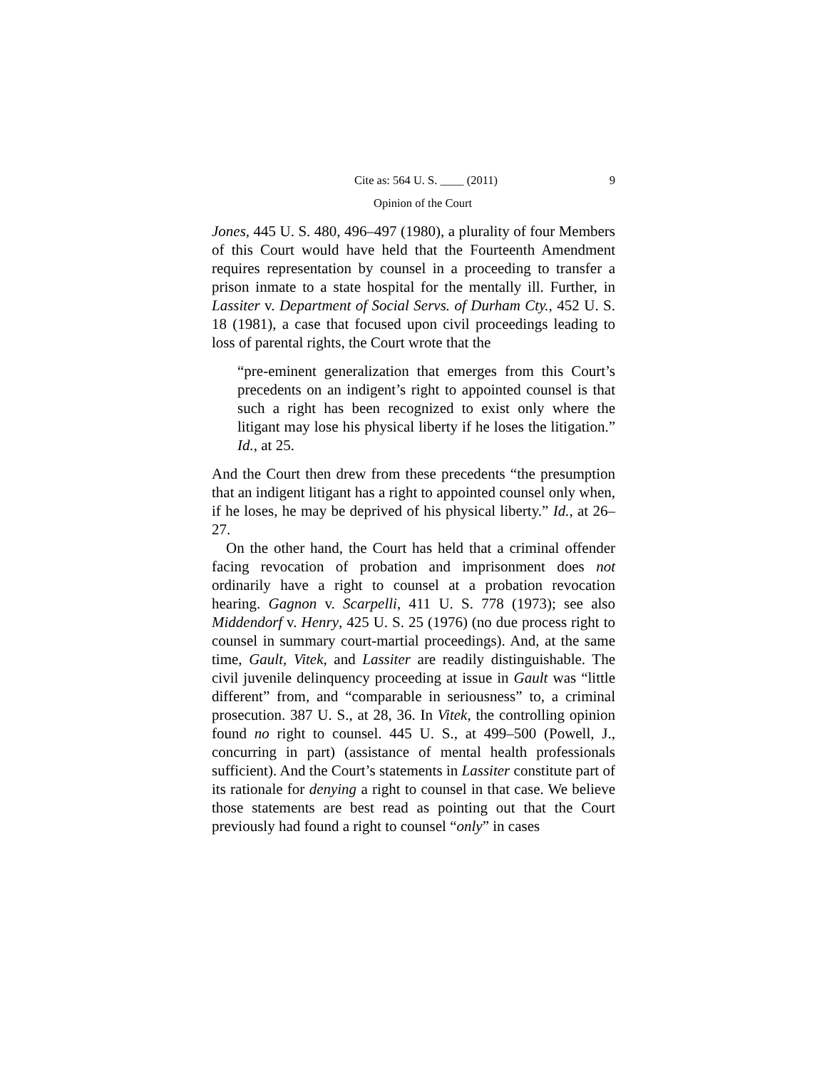Cite as: 564 U. S. ____ (2011) 9
Opinion of the Court
Jones, 445 U. S. 480, 496–497 (1980), a plurality of four Members of this Court would have held that the Fourteenth Amendment requires representation by counsel in a proceeding to transfer a prison inmate to a state hospital for the mentally ill. Further, in Lassiter v. Department of Social Servs. of Durham Cty., 452 U. S. 18 (1981), a case that focused upon civil proceedings leading to loss of parental rights, the Court wrote that the
“pre-eminent generalization that emerges from this Court’s precedents on an indigent’s right to appointed counsel is that such a right has been recognized to exist only where the litigant may lose his physical liberty if he loses the litigation.” Id., at 25.
And the Court then drew from these precedents “the presumption that an indigent litigant has a right to appointed counsel only when, if he loses, he may be deprived of his physical liberty.” Id., at 26–27.
On the other hand, the Court has held that a criminal offender facing revocation of probation and imprisonment does not ordinarily have a right to counsel at a probation revocation hearing. Gagnon v. Scarpelli, 411 U. S. 778 (1973); see also Middendorf v. Henry, 425 U. S. 25 (1976) (no due process right to counsel in summary court-martial proceedings). And, at the same time, Gault, Vitek, and Lassiter are readily distinguishable. The civil juvenile delinquency proceeding at issue in Gault was “little different” from, and “comparable in seriousness” to, a criminal prosecution. 387 U. S., at 28, 36. In Vitek, the controlling opinion found no right to counsel. 445 U. S., at 499–500 (Powell, J., concurring in part) (assistance of mental health professionals sufficient). And the Court’s statements in Lassiter constitute part of its rationale for denying a right to counsel in that case. We believe those statements are best read as pointing out that the Court previously had found a right to counsel “only” in cases